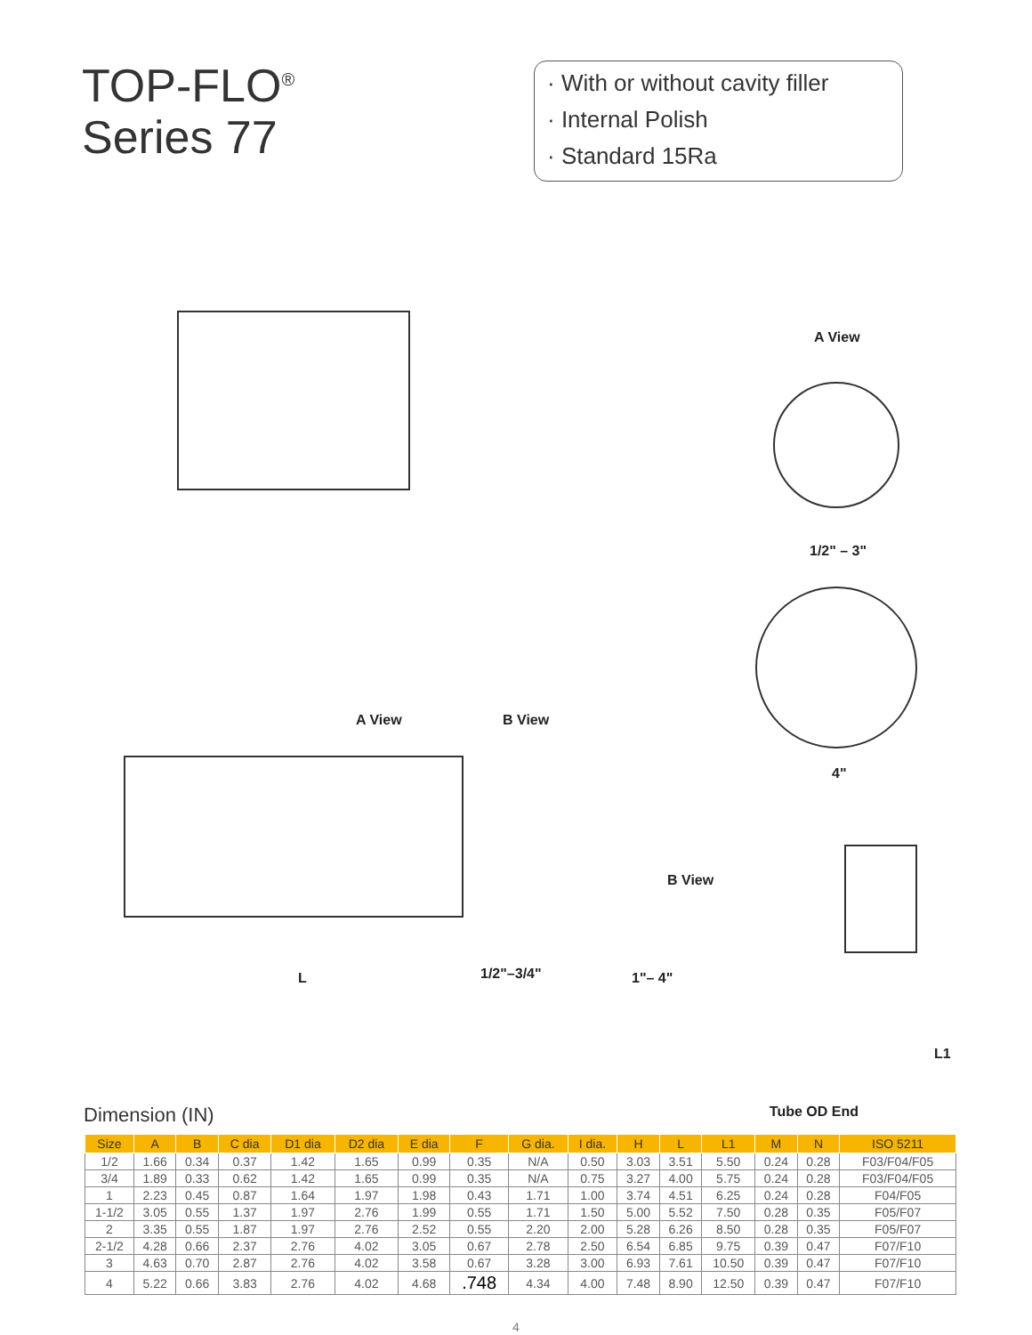TOP-FLO<sup>®</sup>
Series 77
· With or without cavity filler
· Internal Polish
· Standard 15Ra
A View
1/2" – 3"
4"
B View
B View
A View
1/2"–3/4" 1"– 4" L
L1
Dimension (IN)
Tube OD End
| Size | A | B | C dia | D1 dia | D2 dia | E dia | F | G dia. | I dia. | H | L | L1 | M | N | ISO 5211 |
| --- | --- | --- | --- | --- | --- | --- | --- | --- | --- | --- | --- | --- | --- | --- | --- |
| 1/2 | 1.66 | 0.34 | 0.37 | 1.42 | 1.65 | 0.99 | 0.35 | N/A | 0.50 | 3.03 | 3.51 | 5.50 | 0.24 | 0.28 | F03/F04/F05 |
| 3/4 | 1.89 | 0.33 | 0.62 | 1.42 | 1.65 | 0.99 | 0.35 | N/A | 0.75 | 3.27 | 4.00 | 5.75 | 0.24 | 0.28 | F03/F04/F05 |
| 1 | 2.23 | 0.45 | 0.87 | 1.64 | 1.97 | 1.98 | 0.43 | 1.71 | 1.00 | 3.74 | 4.51 | 6.25 | 0.24 | 0.28 | F04/F05 |
| 1-1/2 | 3.05 | 0.55 | 1.37 | 1.97 | 2.76 | 1.99 | 0.55 | 1.71 | 1.50 | 5.00 | 5.52 | 7.50 | 0.28 | 0.35 | F05/F07 |
| 2 | 3.35 | 0.55 | 1.87 | 1.97 | 2.76 | 2.52 | 0.55 | 2.20 | 2.00 | 5.28 | 6.26 | 8.50 | 0.28 | 0.35 | F05/F07 |
| 2-1/2 | 4.28 | 0.66 | 2.37 | 2.76 | 4.02 | 3.05 | 0.67 | 2.78 | 2.50 | 6.54 | 6.85 | 9.75 | 0.39 | 0.47 | F07/F10 |
| 3 | 4.63 | 0.70 | 2.87 | 2.76 | 4.02 | 3.58 | 0.67 | 3.28 | 3.00 | 6.93 | 7.61 | 10.50 | 0.39 | 0.47 | F07/F10 |
| 4 | 5.22 | 0.66 | 3.83 | 2.76 | 4.02 | 4.68 | .748 | 4.34 | 4.00 | 7.48 | 8.90 | 12.50 | 0.39 | 0.47 | F07/F10 |
4